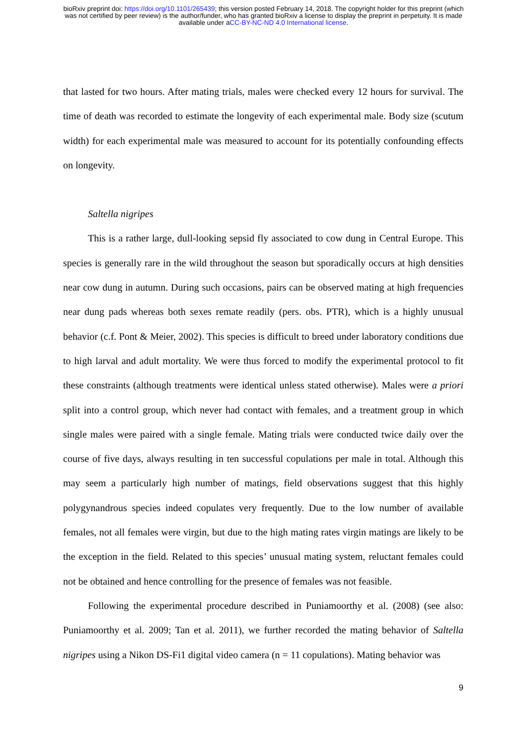bioRxiv preprint doi: https://doi.org/10.1101/265439; this version posted February 14, 2018. The copyright holder for this preprint (which
was not certified by peer review) is the author/funder, who has granted bioRxiv a license to display the preprint in perpetuity. It is made
available under aCC-BY-NC-ND 4.0 International license.
that lasted for two hours. After mating trials, males were checked every 12 hours for survival. The time of death was recorded to estimate the longevity of each experimental male. Body size (scutum width) for each experimental male was measured to account for its potentially confounding effects on longevity.
Saltella nigripes
This is a rather large, dull-looking sepsid fly associated to cow dung in Central Europe. This species is generally rare in the wild throughout the season but sporadically occurs at high densities near cow dung in autumn. During such occasions, pairs can be observed mating at high frequencies near dung pads whereas both sexes remate readily (pers. obs. PTR), which is a highly unusual behavior (c.f. Pont & Meier, 2002). This species is difficult to breed under laboratory conditions due to high larval and adult mortality. We were thus forced to modify the experimental protocol to fit these constraints (although treatments were identical unless stated otherwise). Males were a priori split into a control group, which never had contact with females, and a treatment group in which single males were paired with a single female. Mating trials were conducted twice daily over the course of five days, always resulting in ten successful copulations per male in total. Although this may seem a particularly high number of matings, field observations suggest that this highly polygynandrous species indeed copulates very frequently. Due to the low number of available females, not all females were virgin, but due to the high mating rates virgin matings are likely to be the exception in the field. Related to this species’ unusual mating system, reluctant females could not be obtained and hence controlling for the presence of females was not feasible.
Following the experimental procedure described in Puniamoorthy et al. (2008) (see also: Puniamoorthy et al. 2009; Tan et al. 2011), we further recorded the mating behavior of Saltella nigripes using a Nikon DS-Fi1 digital video camera (n = 11 copulations). Mating behavior was
9